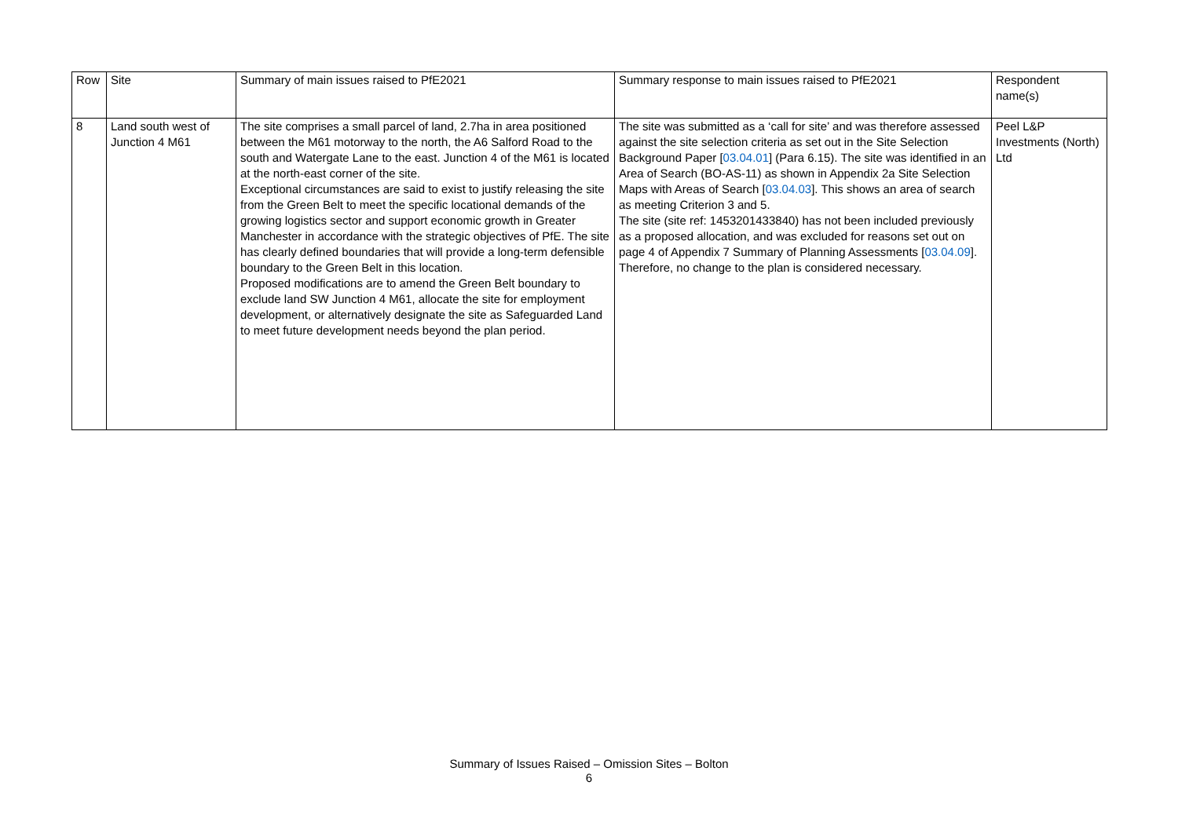| Row | Site | Summary of main issues raised to PfE2021 | Summary response to main issues raised to PfE2021 | Respondent name(s) |
| 8 | Land south west of Junction 4 M61 | The site comprises a small parcel of land, 2.7ha in area positioned between the M61 motorway to the north, the A6 Salford Road to the south and Watergate Lane to the east. Junction 4 of the M61 is located at the north-east corner of the site. Exceptional circumstances are said to exist to justify releasing the site from the Green Belt to meet the specific locational demands of the growing logistics sector and support economic growth in Greater Manchester in accordance with the strategic objectives of PfE. The site has clearly defined boundaries that will provide a long-term defensible boundary to the Green Belt in this location. Proposed modifications are to amend the Green Belt boundary to exclude land SW Junction 4 M61, allocate the site for employment development, or alternatively designate the site as Safeguarded Land to meet future development needs beyond the plan period. | The site was submitted as a ‘call for site’ and was therefore assessed against the site selection criteria as set out in the Site Selection Background Paper [ 03.04.01 ] (Para 6.15). The site was identified in an Area of Search (BO-AS-11) as shown in Appendix 2a Site Selection Maps with Areas of Search [ 03.04.03 ]. This shows an area of search as meeting Criterion 3 and 5. The site (site ref: 1453201433840) has not been included previously as a proposed allocation, and was excluded for reasons set out on page 4 of Appendix 7 Summary of Planning Assessments [ 03.04.09 ]. Therefore, no change to the plan is considered necessary. | Peel L&P Investments (North) Ltd |
Summary of Issues Raised – Omission Sites – Bolton
6